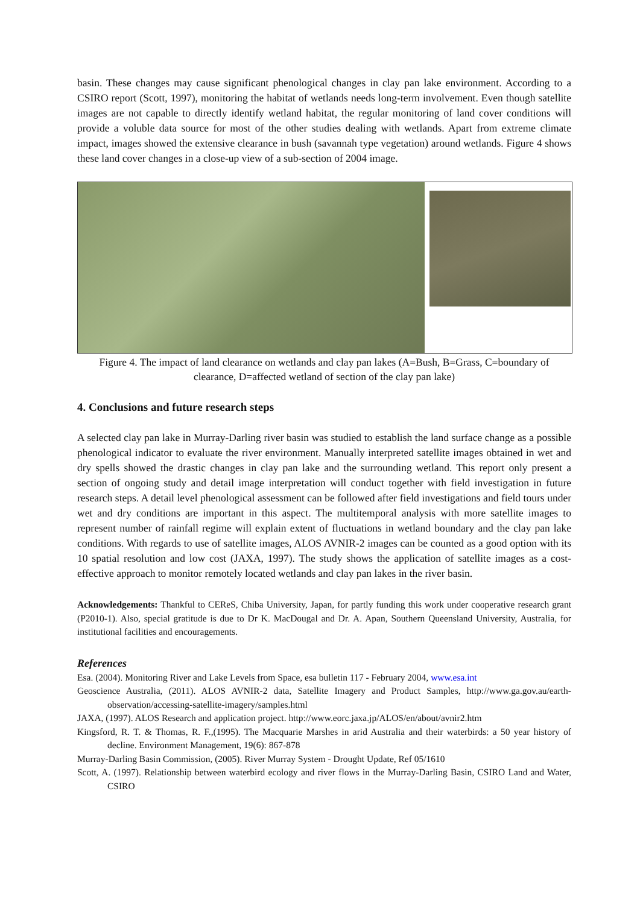basin. These changes may cause significant phenological changes in clay pan lake environment. According to a CSIRO report (Scott, 1997), monitoring the habitat of wetlands needs long-term involvement. Even though satellite images are not capable to directly identify wetland habitat, the regular monitoring of land cover conditions will provide a voluble data source for most of the other studies dealing with wetlands. Apart from extreme climate impact, images showed the extensive clearance in bush (savannah type vegetation) around wetlands. Figure 4 shows these land cover changes in a close-up view of a sub-section of 2004 image.
Figure 4. The impact of land clearance on wetlands and clay pan lakes (A=Bush, B=Grass, C=boundary of clearance, D=affected wetland of section of the clay pan lake)
4. Conclusions and future research steps
A selected clay pan lake in Murray-Darling river basin was studied to establish the land surface change as a possible phenological indicator to evaluate the river environment. Manually interpreted satellite images obtained in wet and dry spells showed the drastic changes in clay pan lake and the surrounding wetland. This report only present a section of ongoing study and detail image interpretation will conduct together with field investigation in future research steps. A detail level phenological assessment can be followed after field investigations and field tours under wet and dry conditions are important in this aspect. The multitemporal analysis with more satellite images to represent number of rainfall regime will explain extent of fluctuations in wetland boundary and the clay pan lake conditions. With regards to use of satellite images, ALOS AVNIR-2 images can be counted as a good option with its 10 spatial resolution and low cost (JAXA, 1997). The study shows the application of satellite images as a cost-effective approach to monitor remotely located wetlands and clay pan lakes in the river basin.
Acknowledgements: Thankful to CEReS, Chiba University, Japan, for partly funding this work under cooperative research grant (P2010-1). Also, special gratitude is due to Dr K. MacDougal and Dr. A. Apan, Southern Queensland University, Australia, for institutional facilities and encouragements.
References
Esa. (2004). Monitoring River and Lake Levels from Space, esa bulletin 117 - February 2004, www.esa.int
Geoscience Australia, (2011). ALOS AVNIR-2 data, Satellite Imagery and Product Samples, http://www.ga.gov.au/earth-observation/accessing-satellite-imagery/samples.html
JAXA, (1997). ALOS Research and application project. http://www.eorc.jaxa.jp/ALOS/en/about/avnir2.htm
Kingsford, R. T. & Thomas, R. F.,(1995). The Macquarie Marshes in arid Australia and their waterbirds: a 50 year history of decline. Environment Management, 19(6): 867-878
Murray-Darling Basin Commission, (2005). River Murray System - Drought Update, Ref 05/1610
Scott, A. (1997). Relationship between waterbird ecology and river flows in the Murray-Darling Basin, CSIRO Land and Water, CSIRO